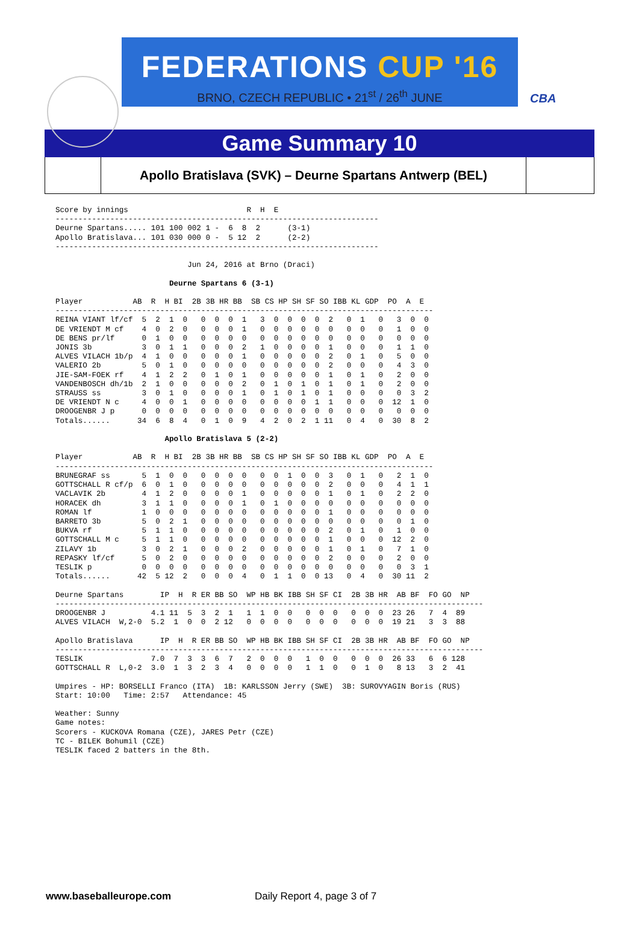FEDERATIONS CUP '16
BRNO, CZECH REPUBLIC • 21<sup>st</sup> / 26<sup>th</sup> JUNE
CBA
Game Summary 10
Apollo Bratislava (SVK) – Deurne Spartans Antwerp (BEL)
Score by innings                          R  H  E
-----------------------------------------------------------------------
Deurne Spartans..... 101 100 002 1 -  6  8  2      (3-1)
Apollo Bratislava... 101 030 000 0 -  5 12  2      (2-2)
-----------------------------------------------------------------------

                             Jun 24, 2016 at Brno (Draci)

                         Deurne Spartans 6 (3-1)

Player           AB  R  H BI  2B 3B HR BB  SB CS HP SH SF SO IBB KL GDP  PO  A  E
-----------------------------------------------------------------------------------
REINA VIANT lf/cf  5  2  1  0   0  0  0  1   3  0  0  0  0  2   0  1   0   3  0  0
DE VRIENDT M cf    4  0  2  0   0  0  0  1   0  0  0  0  0  0   0  0   0   1  0  0
DE BENS pr/lf      0  1  0  0   0  0  0  0   0  0  0  0  0  0   0  0   0   0  0  0
JONIS 3b           3  0  1  1   0  0  0  2   1  0  0  0  0  1   0  0   0   1  1  0
ALVES VILACH 1b/p  4  1  0  0   0  0  0  1   0  0  0  0  0  2   0  1   0   5  0  0
VALERIO 2b         5  0  1  0   0  0  0  0   0  0  0  0  0  2   0  0   0   4  3  0
JIE-SAM-FOEK rf    4  1  2  2   0  1  0  1   0  0  0  0  0  1   0  1   0   2  0  0
VANDENBOSCH dh/1b  2  1  0  0   0  0  0  2   0  1  0  1  0  1   0  1   0   2  0  0
STRAUSS ss         3  0  1  0   0  0  0  1   0  1  0  1  0  1   0  0   0   0  3  2
DE VRIENDT N c     4  0  0  1   0  0  0  0   0  0  0  0  1  1   0  0   0  12  1  0
DROOGENBR J p      0  0  0  0   0  0  0  0   0  0  0  0  0  0   0  0   0   0  0  0
Totals......      34  6  8  4   0  1  0  9   4  2  0  2  1 11   0  4   0  30  8  2

                        Apollo Bratislava 5 (2-2)

Player           AB  R  H BI  2B 3B HR BB  SB CS HP SH SF SO IBB KL GDP  PO  A  E
-----------------------------------------------------------------------------------
BRUNEGRAF ss       5  1  0  0   0  0  0  0   0  0  1  0  0  3   0  1   0   2  1  0
GOTTSCHALL R cf/p  6  0  1  0   0  0  0  0   0  0  0  0  0  2   0  0   0   4  1  1
VACLAVIK 2b        4  1  2  0   0  0  0  1   0  0  0  0  0  1   0  1   0   2  2  0
HORACEK dh         3  1  1  0   0  0  0  1   0  1  0  0  0  0   0  0   0   0  0  0
ROMAN lf           1  0  0  0   0  0  0  0   0  0  0  0  0  1   0  0   0   0  0  0
BARRETO 3b         5  0  2  1   0  0  0  0   0  0  0  0  0  0   0  0   0   0  1  0
BUKVA rf           5  1  1  0   0  0  0  0   0  0  0  0  0  2   0  1   0   1  0  0
GOTTSCHALL M c     5  1  1  0   0  0  0  0   0  0  0  0  0  1   0  0   0  12  2  0
ZILAVY 1b          3  0  2  1   0  0  0  2   0  0  0  0  0  1   0  1   0   7  1  0
REPASKY lf/cf      5  0  2  0   0  0  0  0   0  0  0  0  0  2   0  0   0   2  0  0
TESLIK p           0  0  0  0   0  0  0  0   0  0  0  0  0  0   0  0   0   0  3  1
Totals......      42  5 12  2   0  0  0  4   0  1  1  0  0 13   0  4   0  30 11  2

Deurne Spartans        IP  H  R ER BB SO  WP HB BK IBB SH SF CI  2B 3B HR  AB BF  FO GO  NP
----------------------------------------------------------------------------------------------
DROOGENBR J          4.1 11  5  3  2  1   1  1  0  0   0  0  0   0  0  0  23 26   7  4  89
ALVES VILACH  W,2-0  5.2  1  0  0  2 12   0  0  0  0   0  0  0   0  0  0  19 21   3  3  88

Apollo Bratislava      IP  H  R ER BB SO  WP HB BK IBB SH SF CI  2B 3B HR  AB BF  FO GO  NP
----------------------------------------------------------------------------------------------
TESLIK               7.0  7  3  3  6  7   2  0  0  0   1  0  0   0  0  0  26 33   6  6 128
GOTTSCHALL R  L,0-2  3.0  1  3  2  3  4   0  0  0  0   1  1  0   0  1  0   8 13   3  2  41

Umpires - HP: BORSELLI Franco (ITA)  1B: KARLSSON Jerry (SWE)  3B: SUROVYAGIN Boris (RUS)
Start: 10:00   Time: 2:57   Attendance: 45

Weather: Sunny
Game notes:
Scorers - KUCKOVA Romana (CZE), JARES Petr (CZE)
TC - BILEK Bohumil (CZE)
TESLIK faced 2 batters in the 8th.
www.baseballeurope.com Daily Report 4, page 3 of 7